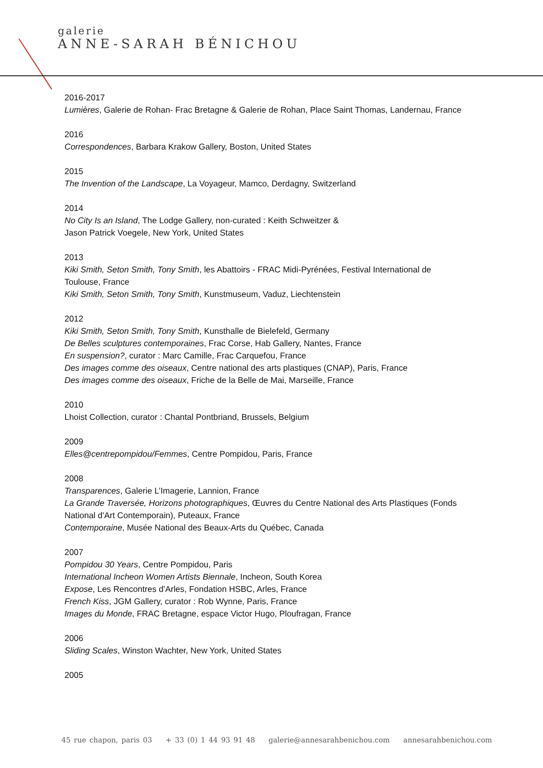galerie
ANNE-SARAH BÉNICHOU
2016-2017
Lumières, Galerie de Rohan- Frac Bretagne & Galerie de Rohan, Place Saint Thomas, Landernau, France
2016
Correspondences, Barbara Krakow Gallery, Boston, United States
2015
The Invention of the Landscape, La Voyageur, Mamco, Derdagny, Switzerland
2014
No City Is an Island, The Lodge Gallery, non-curated : Keith Schweitzer &
Jason Patrick Voegele, New York, United States
2013
Kiki Smith, Seton Smith, Tony Smith, les Abattoirs - FRAC Midi-Pyrénées, Festival International de Toulouse, France
Kiki Smith, Seton Smith, Tony Smith, Kunstmuseum, Vaduz, Liechtenstein
2012
Kiki Smith, Seton Smith, Tony Smith, Kunsthalle de Bielefeld, Germany
De Belles sculptures contemporaines, Frac Corse, Hab Gallery, Nantes, France
En suspension?, curator : Marc Camille, Frac Carquefou, France
Des images comme des oiseaux, Centre national des arts plastiques (CNAP), Paris, France
Des images comme des oiseaux, Friche de la Belle de Mai, Marseille, France
2010
Lhoist Collection, curator : Chantal Pontbriand, Brussels, Belgium
2009
Elles@centrepompidou/Femmes, Centre Pompidou, Paris, France
2008
Transparences, Galerie L’Imagerie, Lannion, France
La Grande Traversée, Horizons photographiques, Œuvres du Centre National des Arts Plastiques (Fonds National d'Art Contemporain), Puteaux, France
Contemporaine, Musée National des Beaux-Arts du Québec, Canada
2007
Pompidou 30 Years, Centre Pompidou, Paris
International Incheon Women Artists Biennale, Incheon, South Korea
Expose, Les Rencontres d'Arles, Fondation HSBC, Arles, France
French Kiss, JGM Gallery, curator : Rob Wynne, Paris, France
Images du Monde, FRAC Bretagne, espace Victor Hugo, Ploufragan, France
2006
Sliding Scales, Winston Wachter, New York, United States
2005
45 rue chapon, paris 03 + 33 (0) 1 44 93 91 48 galerie@annesarahbenichou.com annesarahbenichou.com